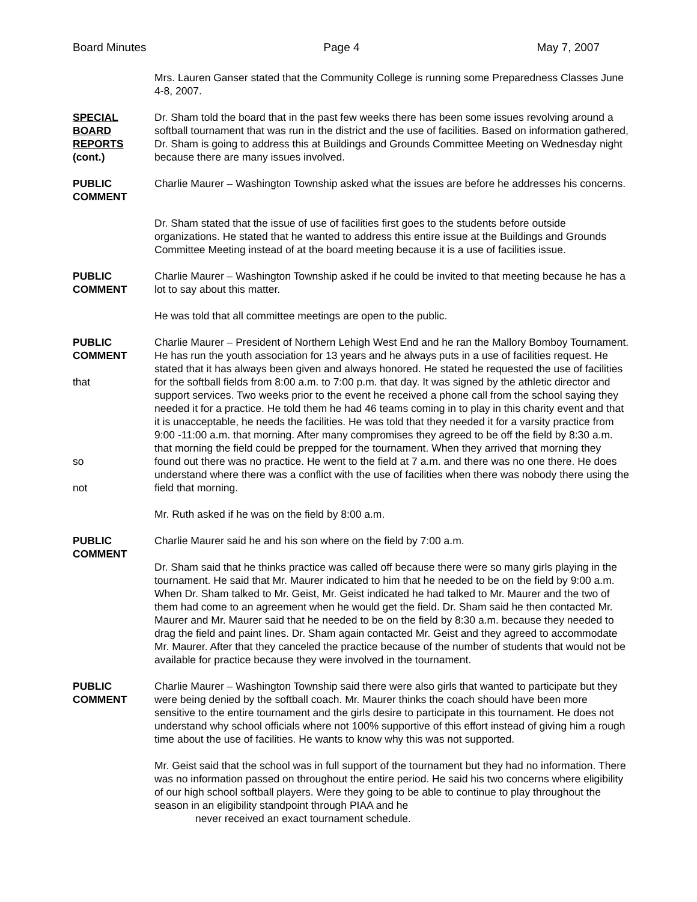Board Minutes Page 4 May 7, 2007
Mrs. Lauren Ganser stated that the Community College is running some Preparedness Classes June 4-8, 2007.
SPECIAL
BOARD
REPORTS
(cont.)
Dr. Sham told the board that in the past few weeks there has been some issues revolving around a softball tournament that was run in the district and the use of facilities. Based on information gathered, Dr. Sham is going to address this at Buildings and Grounds Committee Meeting on Wednesday night because there are many issues involved.
PUBLIC
COMMENT
Charlie Maurer – Washington Township asked what the issues are before he addresses his concerns.
Dr. Sham stated that the issue of use of facilities first goes to the students before outside organizations. He stated that he wanted to address this entire issue at the Buildings and Grounds Committee Meeting instead of at the board meeting because it is a use of facilities issue.
PUBLIC
COMMENT
Charlie Maurer – Washington Township asked if he could be invited to that meeting because he has a lot to say about this matter.
He was told that all committee meetings are open to the public.
PUBLIC
COMMENT
that
so
not
Charlie Maurer – President of Northern Lehigh West End and he ran the Mallory Bomboy Tournament. He has run the youth association for 13 years and he always puts in a use of facilities request. He stated that it has always been given and always honored. He stated he requested the use of facilities for the softball fields from 8:00 a.m. to 7:00 p.m. that day. It was signed by the athletic director and support services. Two weeks prior to the event he received a phone call from the school saying they needed it for a practice. He told them he had 46 teams coming in to play in this charity event and that it is unacceptable, he needs the facilities. He was told that they needed it for a varsity practice from 9:00 -11:00 a.m. that morning. After many compromises they agreed to be off the field by 8:30 a.m. that morning the field could be prepped for the tournament. When they arrived that morning they found out there was no practice. He went to the field at 7 a.m. and there was no one there. He does understand where there was a conflict with the use of facilities when there was nobody there using the field that morning.
Mr. Ruth asked if he was on the field by 8:00 a.m.
PUBLIC
COMMENT
Charlie Maurer said he and his son where on the field by 7:00 a.m.
Dr. Sham said that he thinks practice was called off because there were so many girls playing in the tournament. He said that Mr. Maurer indicated to him that he needed to be on the field by 9:00 a.m. When Dr. Sham talked to Mr. Geist, Mr. Geist indicated he had talked to Mr. Maurer and the two of them had come to an agreement when he would get the field. Dr. Sham said he then contacted Mr. Maurer and Mr. Maurer said that he needed to be on the field by 8:30 a.m. because they needed to drag the field and paint lines. Dr. Sham again contacted Mr. Geist and they agreed to accommodate Mr. Maurer. After that they canceled the practice because of the number of students that would not be available for practice because they were involved in the tournament.
PUBLIC
COMMENT
Charlie Maurer – Washington Township said there were also girls that wanted to participate but they were being denied by the softball coach. Mr. Maurer thinks the coach should have been more sensitive to the entire tournament and the girls desire to participate in this tournament. He does not understand why school officials where not 100% supportive of this effort instead of giving him a rough time about the use of facilities. He wants to know why this was not supported.
Mr. Geist said that the school was in full support of the tournament but they had no information. There was no information passed on throughout the entire period. He said his two concerns where eligibility of our high school softball players. Were they going to be able to continue to play throughout the season in an eligibility standpoint through PIAA and he
never received an exact tournament schedule.